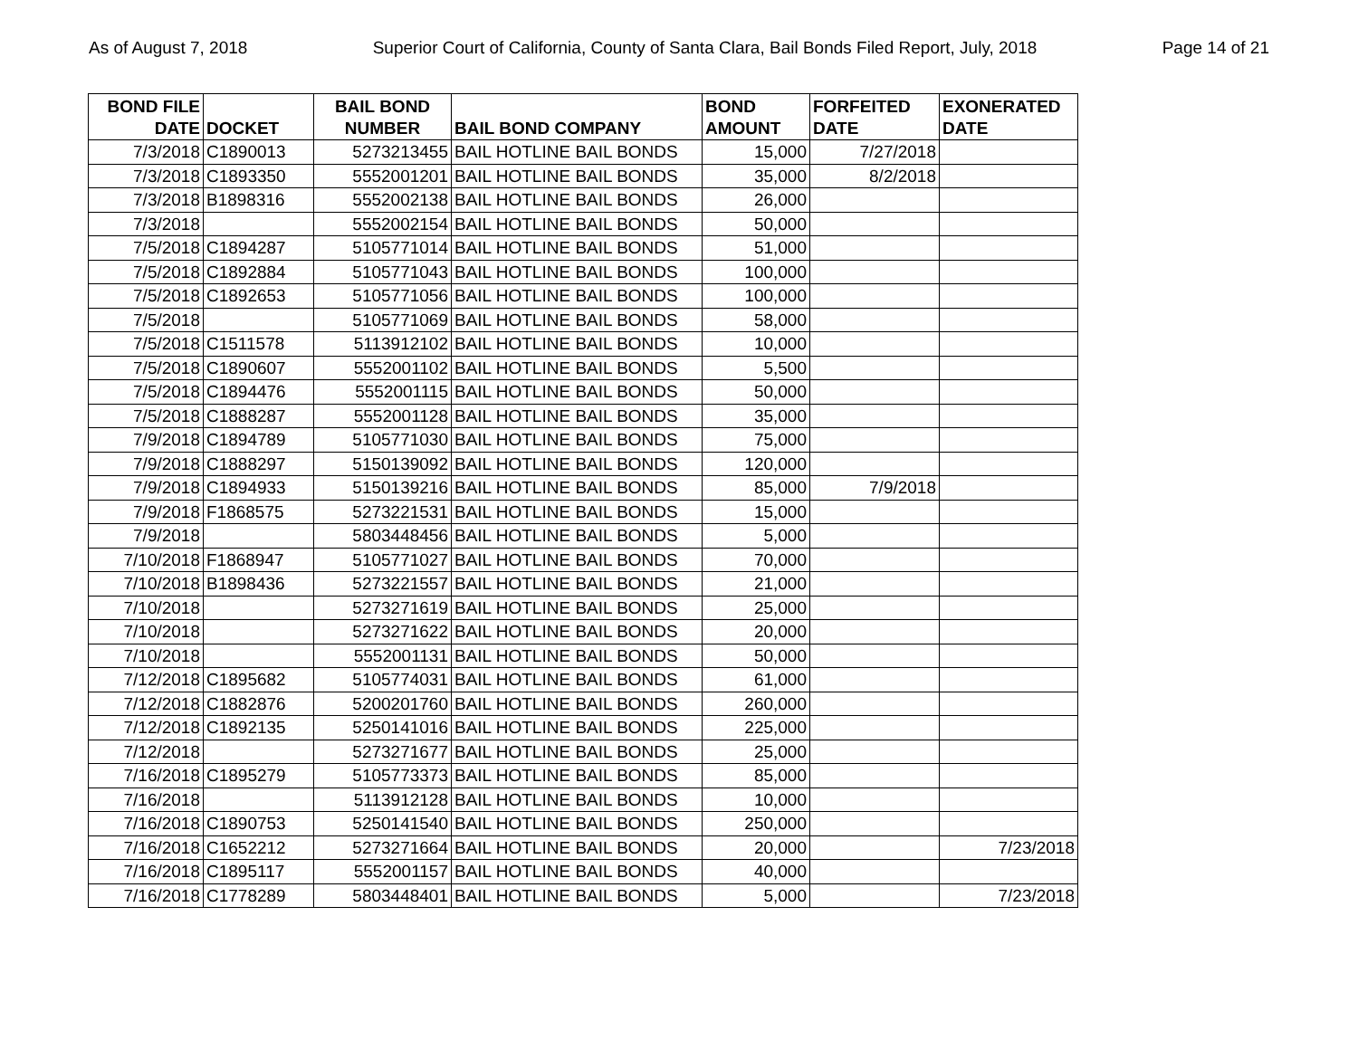As of August 7, 2018 Superior Court of California, County of Santa Clara, Bail Bonds Filed Report, July, 2018 Page 14 of 21
| BOND FILE DATE | DOCKET | BAIL BOND NUMBER | BAIL BOND COMPANY | BOND AMOUNT | FORFEITED DATE | EXONERATED DATE |
| --- | --- | --- | --- | --- | --- | --- |
| 7/3/2018 | C1890013 | 5273213455 | BAIL HOTLINE BAIL BONDS | 15,000 | 7/27/2018 | |
| 7/3/2018 | C1893350 | 5552001201 | BAIL HOTLINE BAIL BONDS | 35,000 | 8/2/2018 | |
| 7/3/2018 | B1898316 | 5552002138 | BAIL HOTLINE BAIL BONDS | 26,000 | | |
| 7/3/2018 | | 5552002154 | BAIL HOTLINE BAIL BONDS | 50,000 | | |
| 7/5/2018 | C1894287 | 5105771014 | BAIL HOTLINE BAIL BONDS | 51,000 | | |
| 7/5/2018 | C1892884 | 5105771043 | BAIL HOTLINE BAIL BONDS | 100,000 | | |
| 7/5/2018 | C1892653 | 5105771056 | BAIL HOTLINE BAIL BONDS | 100,000 | | |
| 7/5/2018 | | 5105771069 | BAIL HOTLINE BAIL BONDS | 58,000 | | |
| 7/5/2018 | C1511578 | 5113912102 | BAIL HOTLINE BAIL BONDS | 10,000 | | |
| 7/5/2018 | C1890607 | 5552001102 | BAIL HOTLINE BAIL BONDS | 5,500 | | |
| 7/5/2018 | C1894476 | 5552001115 | BAIL HOTLINE BAIL BONDS | 50,000 | | |
| 7/5/2018 | C1888287 | 5552001128 | BAIL HOTLINE BAIL BONDS | 35,000 | | |
| 7/9/2018 | C1894789 | 5105771030 | BAIL HOTLINE BAIL BONDS | 75,000 | | |
| 7/9/2018 | C1888297 | 5150139092 | BAIL HOTLINE BAIL BONDS | 120,000 | | |
| 7/9/2018 | C1894933 | 5150139216 | BAIL HOTLINE BAIL BONDS | 85,000 | 7/9/2018 | |
| 7/9/2018 | F1868575 | 5273221531 | BAIL HOTLINE BAIL BONDS | 15,000 | | |
| 7/9/2018 | | 5803448456 | BAIL HOTLINE BAIL BONDS | 5,000 | | |
| 7/10/2018 | F1868947 | 5105771027 | BAIL HOTLINE BAIL BONDS | 70,000 | | |
| 7/10/2018 | B1898436 | 5273221557 | BAIL HOTLINE BAIL BONDS | 21,000 | | |
| 7/10/2018 | | 5273271619 | BAIL HOTLINE BAIL BONDS | 25,000 | | |
| 7/10/2018 | | 5273271622 | BAIL HOTLINE BAIL BONDS | 20,000 | | |
| 7/10/2018 | | 5552001131 | BAIL HOTLINE BAIL BONDS | 50,000 | | |
| 7/12/2018 | C1895682 | 5105774031 | BAIL HOTLINE BAIL BONDS | 61,000 | | |
| 7/12/2018 | C1882876 | 5200201760 | BAIL HOTLINE BAIL BONDS | 260,000 | | |
| 7/12/2018 | C1892135 | 5250141016 | BAIL HOTLINE BAIL BONDS | 225,000 | | |
| 7/12/2018 | | 5273271677 | BAIL HOTLINE BAIL BONDS | 25,000 | | |
| 7/16/2018 | C1895279 | 5105773373 | BAIL HOTLINE BAIL BONDS | 85,000 | | |
| 7/16/2018 | | 5113912128 | BAIL HOTLINE BAIL BONDS | 10,000 | | |
| 7/16/2018 | C1890753 | 5250141540 | BAIL HOTLINE BAIL BONDS | 250,000 | | |
| 7/16/2018 | C1652212 | 5273271664 | BAIL HOTLINE BAIL BONDS | 20,000 | | 7/23/2018 |
| 7/16/2018 | C1895117 | 5552001157 | BAIL HOTLINE BAIL BONDS | 40,000 | | |
| 7/16/2018 | C1778289 | 5803448401 | BAIL HOTLINE BAIL BONDS | 5,000 | | 7/23/2018 |